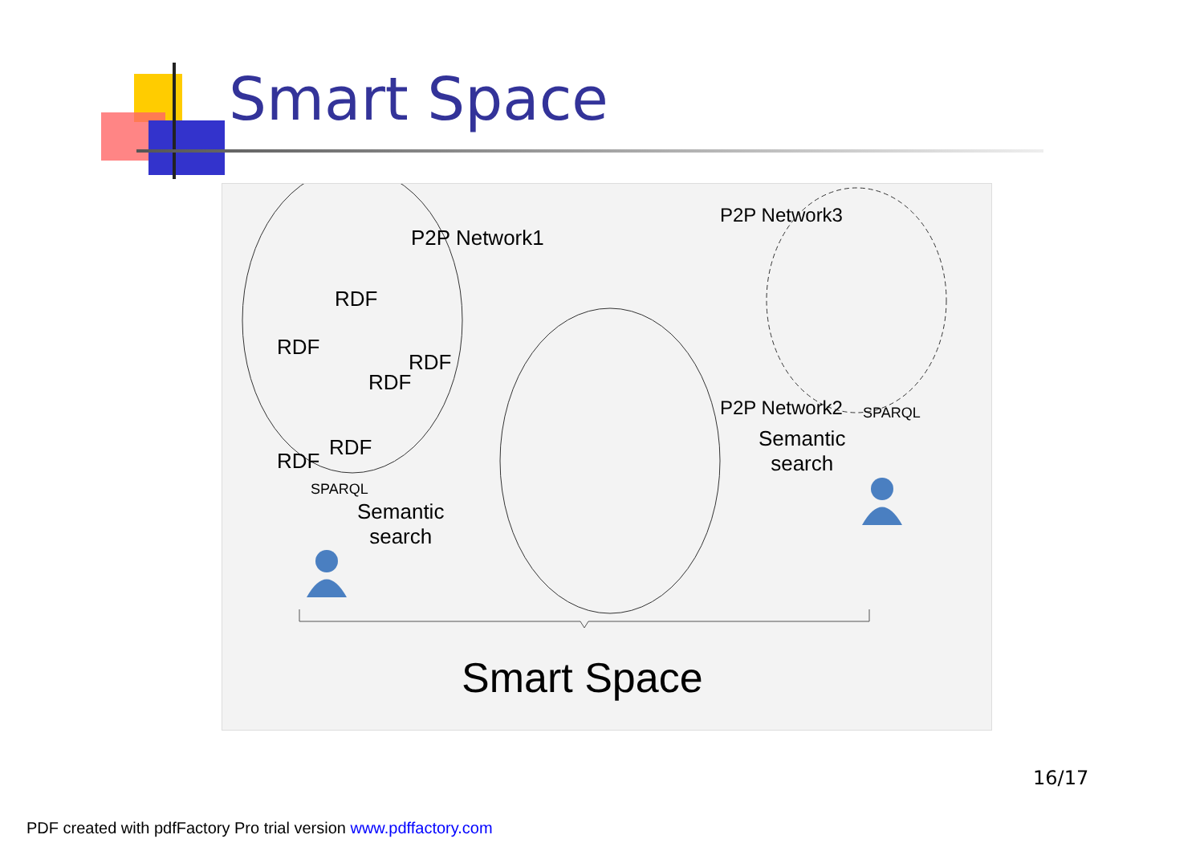Smart Space
P2P Network1
P2P Network2
P2P Network3
RDF
RDF
RDF
RDF
RDF
RDF
SPARQL
Semantic
search
Semantic
search
SPARQL
Smart Space
16/17
PDF created with pdfFactory Pro trial version www.pdffactory.com